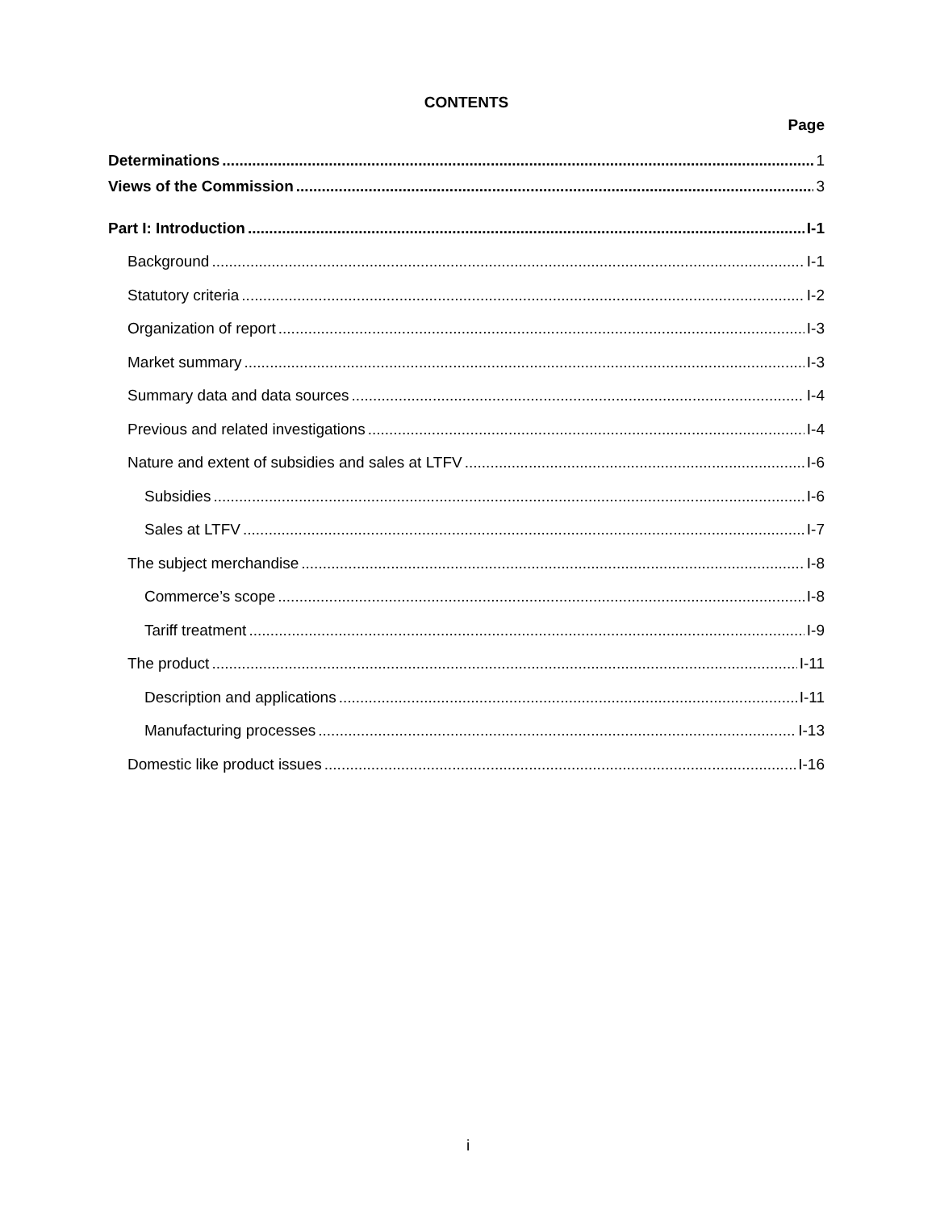CONTENTS
Page
Determinations 1
Views of the Commission 3
Part I: Introduction I-1
Background I-1
Statutory criteria I-2
Organization of report I-3
Market summary I-3
Summary data and data sources I-4
Previous and related investigations I-4
Nature and extent of subsidies and sales at LTFV I-6
Subsidies I-6
Sales at LTFV I-7
The subject merchandise I-8
Commerce’s scope I-8
Tariff treatment I-9
The product I-11
Description and applications I-11
Manufacturing processes I-13
Domestic like product issues I-16
i